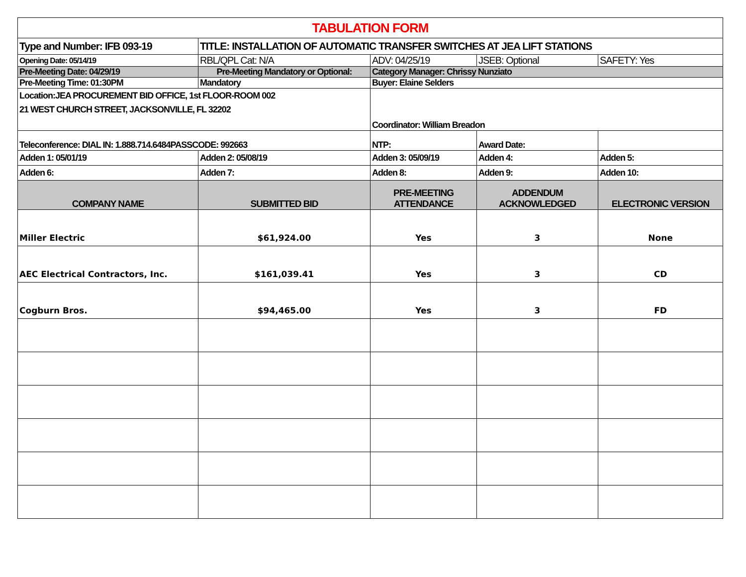| TABULATION FORM | | | | |
| Type and Number: IFB 093-19 | TITLE: INSTALLATION OF AUTOMATIC TRANSFER SWITCHES AT JEA LIFT STATIONS | | | |
| Opening Date: 05/14/19 | RBL/QPL Cat: N/A | ADV: 04/25/19 | JSEB: Optional | SAFETY: Yes |
| Pre-Meeting Date: 04/29/19 | Pre-Meeting Mandatory or Optional: | Category Manager: Chrissy Nunziato | | |
| Pre-Meeting Time: 01:30PM | Mandatory | Buyer: Elaine Selders | | |
| Location:JEA PROCUREMENT BID OFFICE, 1st FLOOR-ROOM 002 21 WEST CHURCH STREET, JACKSONVILLE, FL 32202 | | Coordinator: William Breadon | | |
| Teleconference: DIAL IN: 1.888.714.6484PASSCODE: 992663 | | NTP: | Award Date: | |
| Adden 1: 05/01/19 | Adden 2: 05/08/19 | Adden 3: 05/09/19 | Adden 4: | Adden 5: |
| Adden 6: | Adden 7: | Adden 8: | Adden 9: | Adden 10: |
| COMPANY NAME | SUBMITTED BID | PRE-MEETING ATTENDANCE | ADDENDUM ACKNOWLEDGED | ELECTRONIC VERSION |
| Miller Electric | $61,924.00 | Yes | 3 | None |
| AEC Electrical Contractors, Inc. | $161,039.41 | Yes | 3 | CD |
| Cogburn Bros. | $94,465.00 | Yes | 3 | FD |